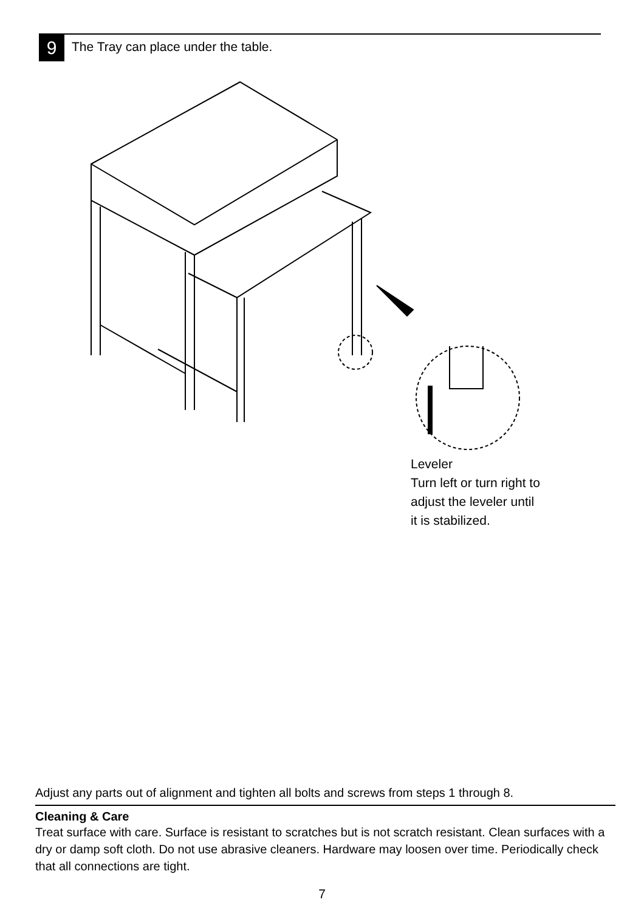9
The Tray can place under the table.
Leveler
Turn left or turn right to
adjust the leveler until
it is stabilized.
Adjust any parts out of alignment and tighten all bolts and screws from steps 1 through 8.
Cleaning & Care
Treat surface with care. Surface is resistant to scratches but is not scratch resistant. Clean surfaces with a dry or damp soft cloth. Do not use abrasive cleaners. Hardware may loosen over time. Periodically check that all connections are tight.
7